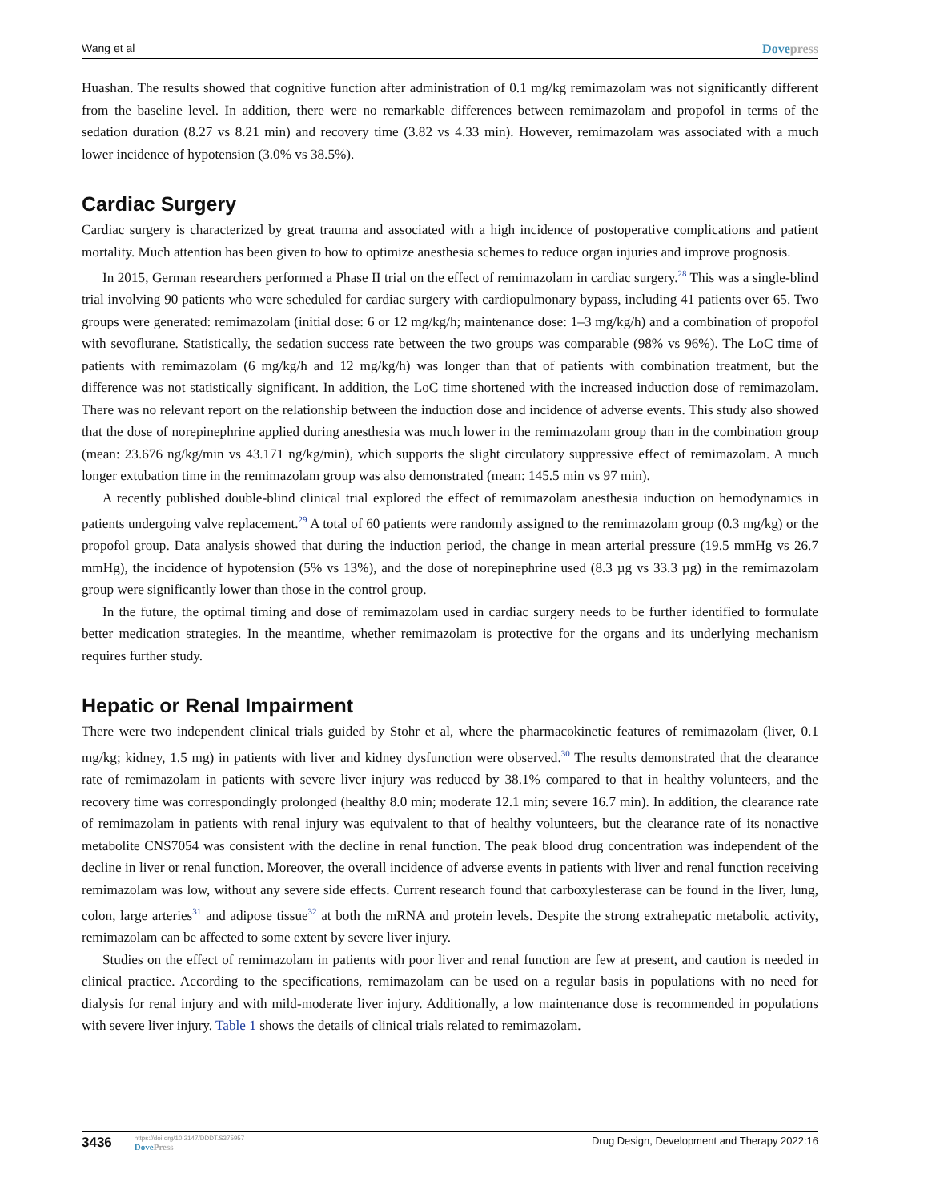Wang et al Dovepress
Huashan. The results showed that cognitive function after administration of 0.1 mg/kg remimazolam was not significantly different from the baseline level. In addition, there were no remarkable differences between remimazolam and propofol in terms of the sedation duration (8.27 vs 8.21 min) and recovery time (3.82 vs 4.33 min). However, remimazolam was associated with a much lower incidence of hypotension (3.0% vs 38.5%).
Cardiac Surgery
Cardiac surgery is characterized by great trauma and associated with a high incidence of postoperative complications and patient mortality. Much attention has been given to how to optimize anesthesia schemes to reduce organ injuries and improve prognosis.
In 2015, German researchers performed a Phase II trial on the effect of remimazolam in cardiac surgery.<sup>28</sup> This was a single-blind trial involving 90 patients who were scheduled for cardiac surgery with cardiopulmonary bypass, including 41 patients over 65. Two groups were generated: remimazolam (initial dose: 6 or 12 mg/kg/h; maintenance dose: 1–3 mg/kg/h) and a combination of propofol with sevoflurane. Statistically, the sedation success rate between the two groups was comparable (98% vs 96%). The LoC time of patients with remimazolam (6 mg/kg/h and 12 mg/kg/h) was longer than that of patients with combination treatment, but the difference was not statistically significant. In addition, the LoC time shortened with the increased induction dose of remimazolam. There was no relevant report on the relationship between the induction dose and incidence of adverse events. This study also showed that the dose of norepinephrine applied during anesthesia was much lower in the remimazolam group than in the combination group (mean: 23.676 ng/kg/min vs 43.171 ng/kg/min), which supports the slight circulatory suppressive effect of remimazolam. A much longer extubation time in the remimazolam group was also demonstrated (mean: 145.5 min vs 97 min).
A recently published double-blind clinical trial explored the effect of remimazolam anesthesia induction on hemodynamics in patients undergoing valve replacement.<sup>29</sup> A total of 60 patients were randomly assigned to the remimazolam group (0.3 mg/kg) or the propofol group. Data analysis showed that during the induction period, the change in mean arterial pressure (19.5 mmHg vs 26.7 mmHg), the incidence of hypotension (5% vs 13%), and the dose of norepinephrine used (8.3 µg vs 33.3 µg) in the remimazolam group were significantly lower than those in the control group.
In the future, the optimal timing and dose of remimazolam used in cardiac surgery needs to be further identified to formulate better medication strategies. In the meantime, whether remimazolam is protective for the organs and its underlying mechanism requires further study.
Hepatic or Renal Impairment
There were two independent clinical trials guided by Stohr et al, where the pharmacokinetic features of remimazolam (liver, 0.1 mg/kg; kidney, 1.5 mg) in patients with liver and kidney dysfunction were observed.<sup>30</sup> The results demonstrated that the clearance rate of remimazolam in patients with severe liver injury was reduced by 38.1% compared to that in healthy volunteers, and the recovery time was correspondingly prolonged (healthy 8.0 min; moderate 12.1 min; severe 16.7 min). In addition, the clearance rate of remimazolam in patients with renal injury was equivalent to that of healthy volunteers, but the clearance rate of its nonactive metabolite CNS7054 was consistent with the decline in renal function. The peak blood drug concentration was independent of the decline in liver or renal function. Moreover, the overall incidence of adverse events in patients with liver and renal function receiving remimazolam was low, without any severe side effects. Current research found that carboxylesterase can be found in the liver, lung, colon, large arteries<sup>31</sup> and adipose tissue<sup>32</sup> at both the mRNA and protein levels. Despite the strong extrahepatic metabolic activity, remimazolam can be affected to some extent by severe liver injury.
Studies on the effect of remimazolam in patients with poor liver and renal function are few at present, and caution is needed in clinical practice. According to the specifications, remimazolam can be used on a regular basis in populations with no need for dialysis for renal injury and with mild-moderate liver injury. Additionally, a low maintenance dose is recommended in populations with severe liver injury. Table 1 shows the details of clinical trials related to remimazolam.
3436
https://doi.org/10.2147/DDDT.S375957
DovePress
Drug Design, Development and Therapy 2022:16